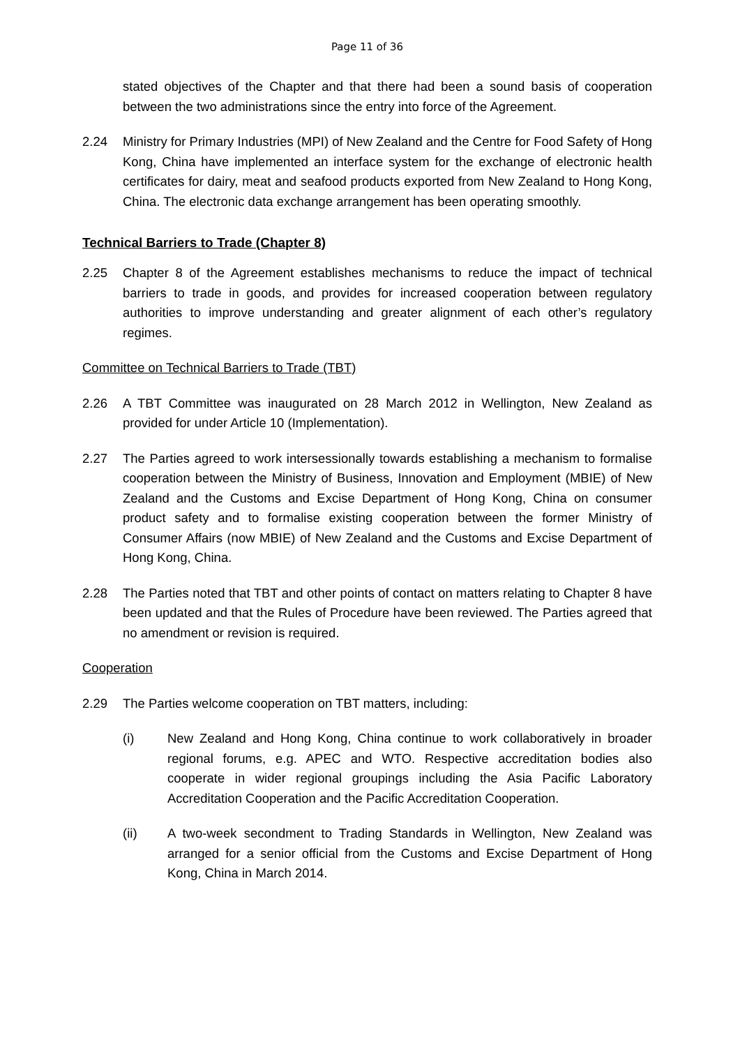Page 11 of 36
stated objectives of the Chapter and that there had been a sound basis of cooperation between the two administrations since the entry into force of the Agreement.
2.24 Ministry for Primary Industries (MPI) of New Zealand and the Centre for Food Safety of Hong Kong, China have implemented an interface system for the exchange of electronic health certificates for dairy, meat and seafood products exported from New Zealand to Hong Kong, China. The electronic data exchange arrangement has been operating smoothly.
Technical Barriers to Trade (Chapter 8)
2.25 Chapter 8 of the Agreement establishes mechanisms to reduce the impact of technical barriers to trade in goods, and provides for increased cooperation between regulatory authorities to improve understanding and greater alignment of each other’s regulatory regimes.
Committee on Technical Barriers to Trade (TBT)
2.26 A TBT Committee was inaugurated on 28 March 2012 in Wellington, New Zealand as provided for under Article 10 (Implementation).
2.27 The Parties agreed to work intersessionally towards establishing a mechanism to formalise cooperation between the Ministry of Business, Innovation and Employment (MBIE) of New Zealand and the Customs and Excise Department of Hong Kong, China on consumer product safety and to formalise existing cooperation between the former Ministry of Consumer Affairs (now MBIE) of New Zealand and the Customs and Excise Department of Hong Kong, China.
2.28 The Parties noted that TBT and other points of contact on matters relating to Chapter 8 have been updated and that the Rules of Procedure have been reviewed. The Parties agreed that no amendment or revision is required.
Cooperation
2.29 The Parties welcome cooperation on TBT matters, including:
(i) New Zealand and Hong Kong, China continue to work collaboratively in broader regional forums, e.g. APEC and WTO. Respective accreditation bodies also cooperate in wider regional groupings including the Asia Pacific Laboratory Accreditation Cooperation and the Pacific Accreditation Cooperation.
(ii) A two-week secondment to Trading Standards in Wellington, New Zealand was arranged for a senior official from the Customs and Excise Department of Hong Kong, China in March 2014.